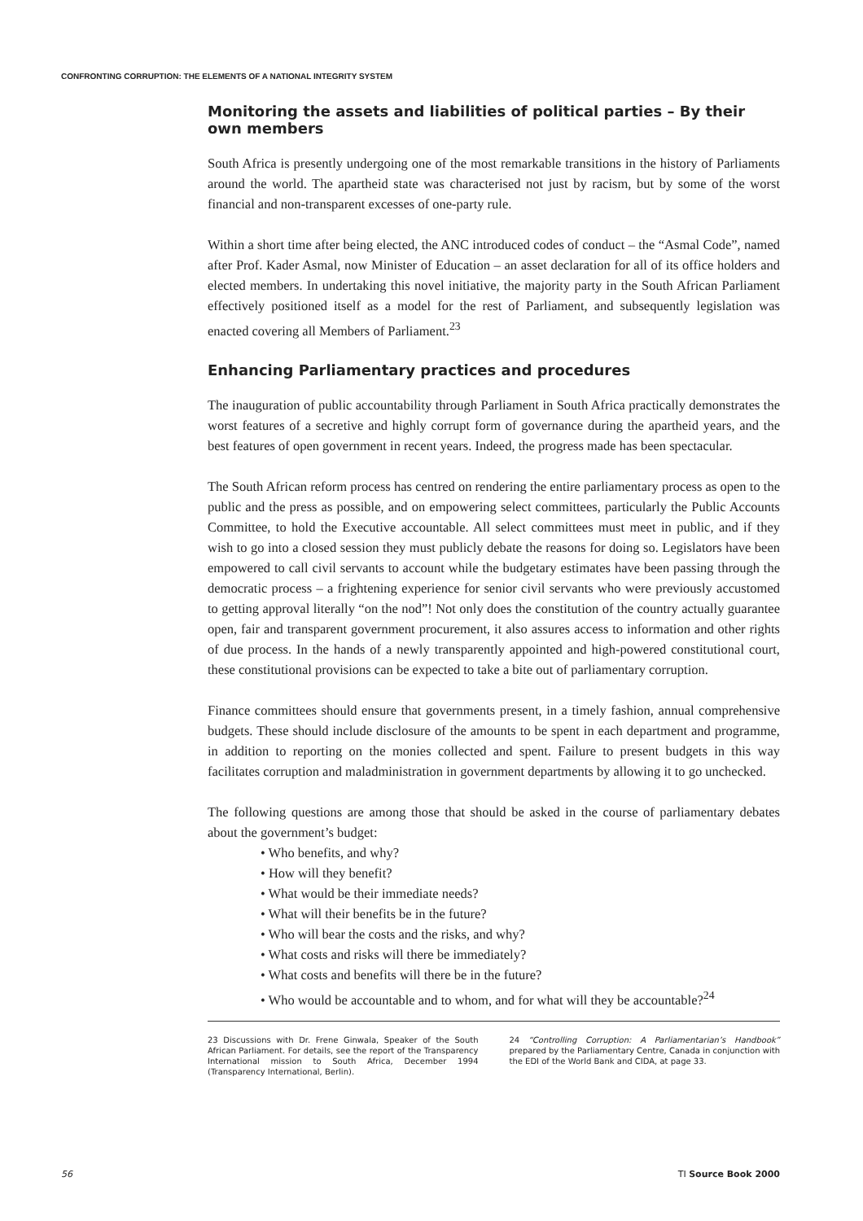CONFRONTING CORRUPTION: THE ELEMENTS OF A NATIONAL INTEGRITY SYSTEM
Monitoring the assets and liabilities of political parties – By their own members
South Africa is presently undergoing one of the most remarkable transitions in the history of Parliaments around the world. The apartheid state was characterised not just by racism, but by some of the worst financial and non-transparent excesses of one-party rule.
Within a short time after being elected, the ANC introduced codes of conduct – the “Asmal Code”, named after Prof. Kader Asmal, now Minister of Education – an asset declaration for all of its office holders and elected members. In undertaking this novel initiative, the majority party in the South African Parliament effectively positioned itself as a model for the rest of Parliament, and subsequently legislation was enacted covering all Members of Parliament.<sup>23</sup>
Enhancing Parliamentary practices and procedures
The inauguration of public accountability through Parliament in South Africa practically demonstrates the worst features of a secretive and highly corrupt form of governance during the apartheid years, and the best features of open government in recent years. Indeed, the progress made has been spectacular.
The South African reform process has centred on rendering the entire parliamentary process as open to the public and the press as possible, and on empowering select committees, particularly the Public Accounts Committee, to hold the Executive accountable. All select committees must meet in public, and if they wish to go into a closed session they must publicly debate the reasons for doing so. Legislators have been empowered to call civil servants to account while the budgetary estimates have been passing through the democratic process – a frightening experience for senior civil servants who were previously accustomed to getting approval literally “on the nod”! Not only does the constitution of the country actually guarantee open, fair and transparent government procurement, it also assures access to information and other rights of due process. In the hands of a newly transparently appointed and high-powered constitutional court, these constitutional provisions can be expected to take a bite out of parliamentary corruption.
Finance committees should ensure that governments present, in a timely fashion, annual comprehensive budgets. These should include disclosure of the amounts to be spent in each department and programme, in addition to reporting on the monies collected and spent. Failure to present budgets in this way facilitates corruption and maladministration in government departments by allowing it to go unchecked.
The following questions are among those that should be asked in the course of parliamentary debates about the government’s budget:
• Who benefits, and why?
• How will they benefit?
• What would be their immediate needs?
• What will their benefits be in the future?
• Who will bear the costs and the risks, and why?
• What costs and risks will there be immediately?
• What costs and benefits will there be in the future?
• Who would be accountable and to whom, and for what will they be accountable?<sup>24</sup>
23 Discussions with Dr. Frene Ginwala, Speaker of the South African Parliament. For details, see the report of the Transparency International mission to South Africa, December 1994 (Transparency International, Berlin).
24 “Controlling Corruption: A Parliamentarian’s Handbook” prepared by the Parliamentary Centre, Canada in conjunction with the EDI of the World Bank and CIDA, at page 33.
56 TI Source Book 2000